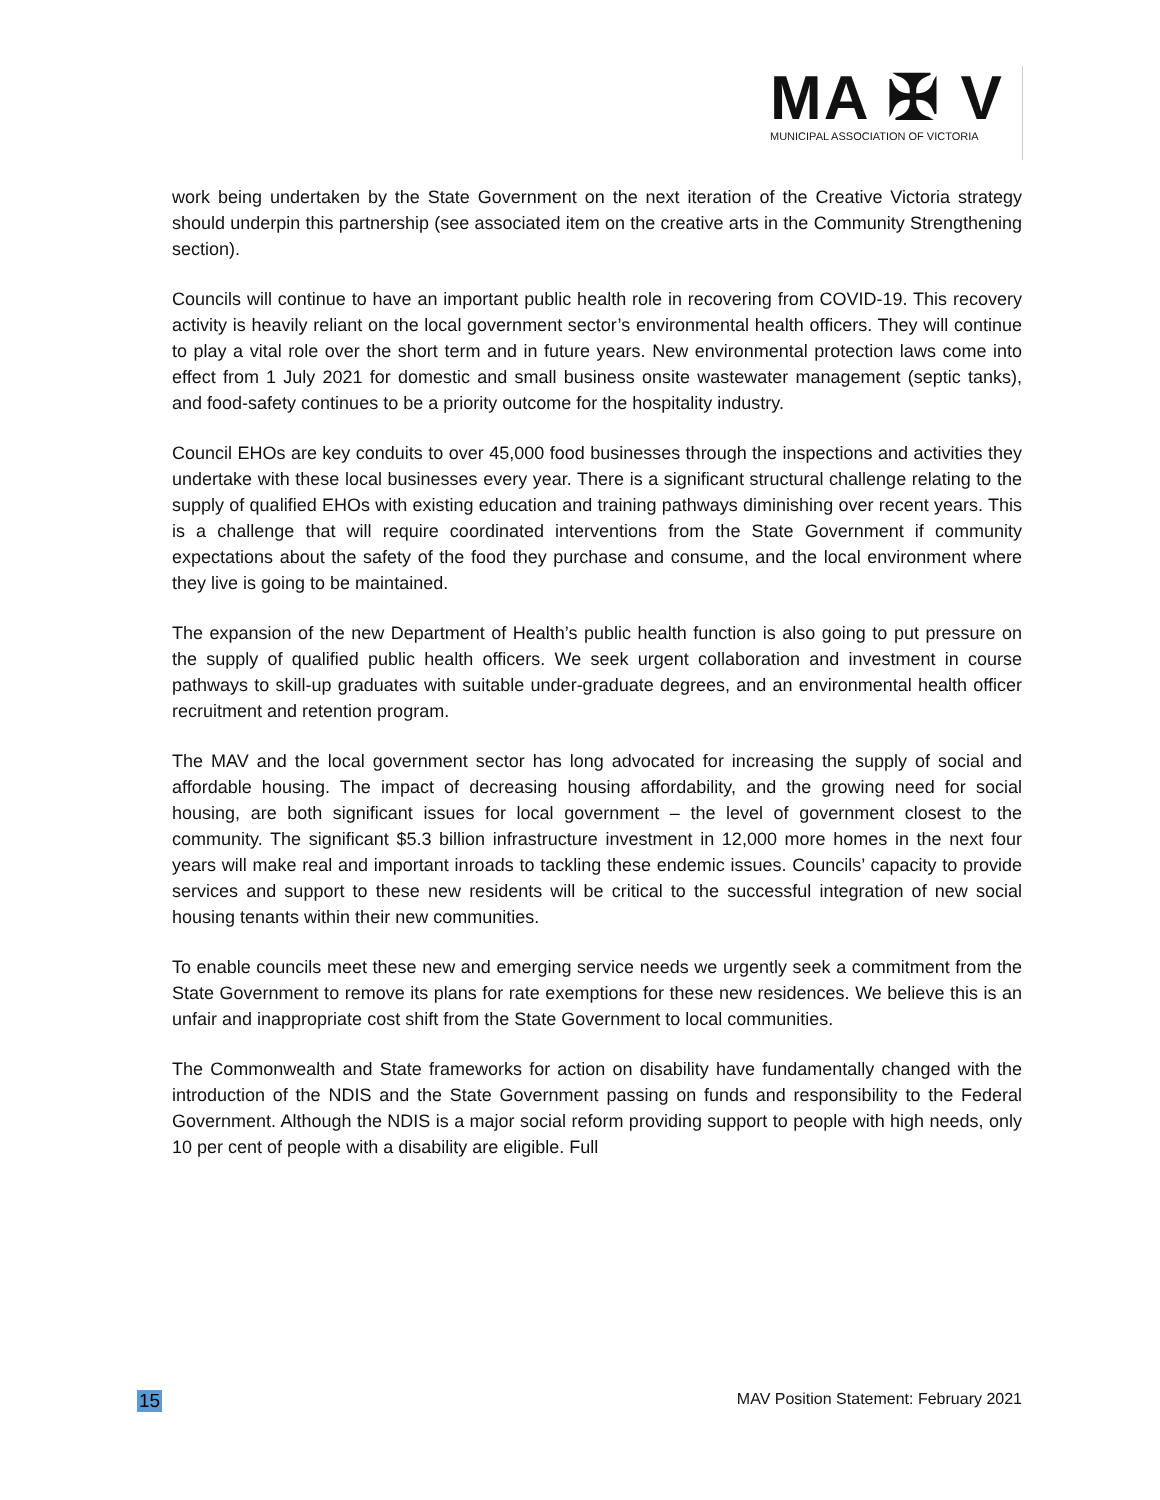MA ✠ V
MUNICIPAL ASSOCIATION OF VICTORIA
work being undertaken by the State Government on the next iteration of the Creative Victoria strategy should underpin this partnership (see associated item on the creative arts in the Community Strengthening section).
Councils will continue to have an important public health role in recovering from COVID-19. This recovery activity is heavily reliant on the local government sector’s environmental health officers. They will continue to play a vital role over the short term and in future years. New environmental protection laws come into effect from 1 July 2021 for domestic and small business onsite wastewater management (septic tanks), and food-safety continues to be a priority outcome for the hospitality industry.
Council EHOs are key conduits to over 45,000 food businesses through the inspections and activities they undertake with these local businesses every year. There is a significant structural challenge relating to the supply of qualified EHOs with existing education and training pathways diminishing over recent years. This is a challenge that will require coordinated interventions from the State Government if community expectations about the safety of the food they purchase and consume, and the local environment where they live is going to be maintained.
The expansion of the new Department of Health’s public health function is also going to put pressure on the supply of qualified public health officers. We seek urgent collaboration and investment in course pathways to skill-up graduates with suitable under-graduate degrees, and an environmental health officer recruitment and retention program.
The MAV and the local government sector has long advocated for increasing the supply of social and affordable housing. The impact of decreasing housing affordability, and the growing need for social housing, are both significant issues for local government – the level of government closest to the community. The significant $5.3 billion infrastructure investment in 12,000 more homes in the next four years will make real and important inroads to tackling these endemic issues. Councils’ capacity to provide services and support to these new residents will be critical to the successful integration of new social housing tenants within their new communities.
To enable councils meet these new and emerging service needs we urgently seek a commitment from the State Government to remove its plans for rate exemptions for these new residences. We believe this is an unfair and inappropriate cost shift from the State Government to local communities.
The Commonwealth and State frameworks for action on disability have fundamentally changed with the introduction of the NDIS and the State Government passing on funds and responsibility to the Federal Government. Although the NDIS is a major social reform providing support to people with high needs, only 10 per cent of people with a disability are eligible. Full
15 MAV Position Statement: February 2021